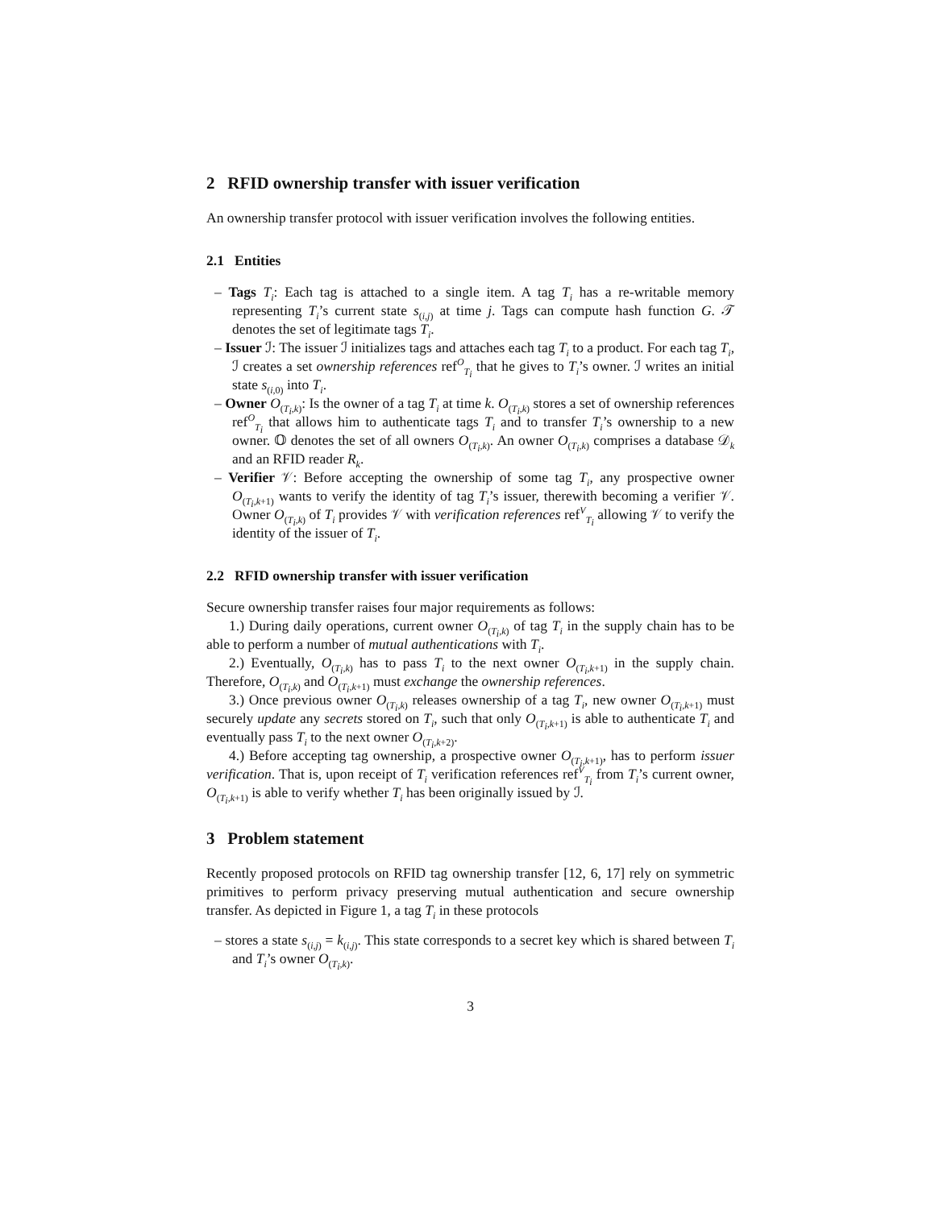2 RFID ownership transfer with issuer verification
An ownership transfer protocol with issuer verification involves the following entities.
2.1 Entities
– Tags T<sub>i</sub>: Each tag is attached to a single item. A tag T<sub>i</sub> has a re-writable memory representing T<sub>i</sub>’s current state s<sub>(i,j)</sub> at time j. Tags can compute hash function G. 𝒯 denotes the set of legitimate tags T<sub>i</sub>.
– Issuer ℐ: The issuer ℐ initializes tags and attaches each tag T<sub>i</sub> to a product. For each tag T<sub>i</sub>, ℐ creates a set ownership references ref<sup>O</sup><sub>T<sub>i</sub></sub> that he gives to T<sub>i</sub>’s owner. ℐ writes an initial state s<sub>(i, 0)</sub> into T<sub>i</sub>.
– Owner O<sub>(T<sub>i</sub>,k)</sub>: Is the owner of a tag T<sub>i</sub> at time k. O<sub>(T<sub>i</sub>,k)</sub> stores a set of ownership references ref<sup>O</sup><sub>T<sub>i</sub></sub> that allows him to authenticate tags T<sub>i</sub> and to transfer T<sub>i</sub>’s ownership to a new owner. 𝕆 denotes the set of all owners O<sub>(T<sub>i</sub>,k)</sub>. An owner O<sub>(T<sub>i</sub>,k)</sub> comprises a database 𝒟<sub>k</sub> and an RFID reader R<sub>k</sub>.
– Verifier 𝒱: Before accepting the ownership of some tag T<sub>i</sub>, any prospective owner O<sub>(T<sub>i</sub>,k+1)</sub> wants to verify the identity of tag T<sub>i</sub>’s issuer, therewith becoming a verifier 𝒱. Owner O<sub>(T<sub>i</sub>,k)</sub> of T<sub>i</sub> provides 𝒱 with verification references ref<sup>V</sup><sub>T<sub>i</sub></sub> allowing 𝒱 to verify the identity of the issuer of T<sub>i</sub>.
2.2 RFID ownership transfer with issuer verification
Secure ownership transfer raises four major requirements as follows:
1.) During daily operations, current owner O<sub>(T<sub>i</sub>,k)</sub> of tag T<sub>i</sub> in the supply chain has to be able to perform a number of mutual authentications with T<sub>i</sub>.
2.) Eventually, O<sub>(T<sub>i</sub>,k)</sub> has to pass T<sub>i</sub> to the next owner O<sub>(T<sub>i</sub>,k+1)</sub> in the supply chain. Therefore, O<sub>(T<sub>i</sub>,k)</sub> and O<sub>(T<sub>i</sub>,k+1)</sub> must exchange the ownership references.
3.) Once previous owner O<sub>(T<sub>i</sub>,k)</sub> releases ownership of a tag T<sub>i</sub>, new owner O<sub>(T<sub>i</sub>,k+1)</sub> must securely update any secrets stored on T<sub>i</sub>, such that only O<sub>(T<sub>i</sub>,k+1)</sub> is able to authenticate T<sub>i</sub> and eventually pass T<sub>i</sub> to the next owner O<sub>(T<sub>i</sub>,k+2)</sub>.
4.) Before accepting tag ownership, a prospective owner O<sub>(T<sub>i</sub>,k+1)</sub>, has to perform issuer verification. That is, upon receipt of T<sub>i</sub> verification references ref<sup>V</sup><sub>T<sub>i</sub></sub> from T<sub>i</sub>’s current owner, O<sub>(T<sub>i</sub>,k+1)</sub> is able to verify whether T<sub>i</sub> has been originally issued by ℐ.
3 Problem statement
Recently proposed protocols on RFID tag ownership transfer [12, 6, 17] rely on symmetric primitives to perform privacy preserving mutual authentication and secure ownership transfer. As depicted in Figure 1, a tag T<sub>i</sub> in these protocols
– stores a state s<sub>(i,j)</sub> = k<sub>(i,j)</sub>. This state corresponds to a secret key which is shared between T<sub>i</sub> and T<sub>i</sub>’s owner O<sub>(T<sub>i</sub>,k)</sub>.
3